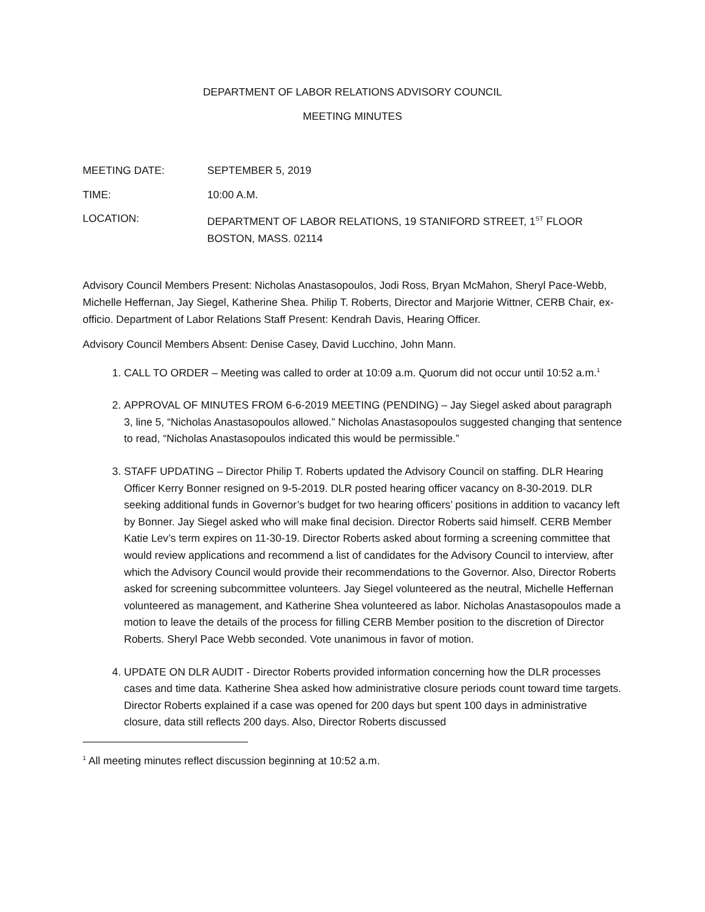DEPARTMENT OF LABOR RELATIONS ADVISORY COUNCIL
MEETING MINUTES
MEETING DATE: SEPTEMBER 5, 2019
TIME: 10:00 A.M.
LOCATION: DEPARTMENT OF LABOR RELATIONS, 19 STANIFORD STREET, 1<sup>ST</sup> FLOOR
BOSTON, MASS. 02114
Advisory Council Members Present: Nicholas Anastasopoulos, Jodi Ross, Bryan McMahon, Sheryl Pace-Webb, Michelle Heffernan, Jay Siegel, Katherine Shea. Philip T. Roberts, Director and Marjorie Wittner, CERB Chair, ex-officio. Department of Labor Relations Staff Present: Kendrah Davis, Hearing Officer.
Advisory Council Members Absent: Denise Casey, David Lucchino, John Mann.
1. CALL TO ORDER – Meeting was called to order at 10:09 a.m. Quorum did not occur until 10:52 a.m.<sup>1</sup>
2. APPROVAL OF MINUTES FROM 6-6-2019 MEETING (PENDING) – Jay Siegel asked about paragraph 3, line 5, “Nicholas Anastasopoulos allowed.” Nicholas Anastasopoulos suggested changing that sentence to read, “Nicholas Anastasopoulos indicated this would be permissible.”
3. STAFF UPDATING – Director Philip T. Roberts updated the Advisory Council on staffing. DLR Hearing Officer Kerry Bonner resigned on 9-5-2019. DLR posted hearing officer vacancy on 8-30-2019. DLR seeking additional funds in Governor’s budget for two hearing officers’ positions in addition to vacancy left by Bonner. Jay Siegel asked who will make final decision. Director Roberts said himself. CERB Member Katie Lev’s term expires on 11-30-19. Director Roberts asked about forming a screening committee that would review applications and recommend a list of candidates for the Advisory Council to interview, after which the Advisory Council would provide their recommendations to the Governor. Also, Director Roberts asked for screening subcommittee volunteers. Jay Siegel volunteered as the neutral, Michelle Heffernan volunteered as management, and Katherine Shea volunteered as labor. Nicholas Anastasopoulos made a motion to leave the details of the process for filling CERB Member position to the discretion of Director Roberts. Sheryl Pace Webb seconded. Vote unanimous in favor of motion.
4. UPDATE ON DLR AUDIT - Director Roberts provided information concerning how the DLR processes cases and time data. Katherine Shea asked how administrative closure periods count toward time targets. Director Roberts explained if a case was opened for 200 days but spent 100 days in administrative closure, data still reflects 200 days. Also, Director Roberts discussed
<sup>1</sup> All meeting minutes reflect discussion beginning at 10:52 a.m.